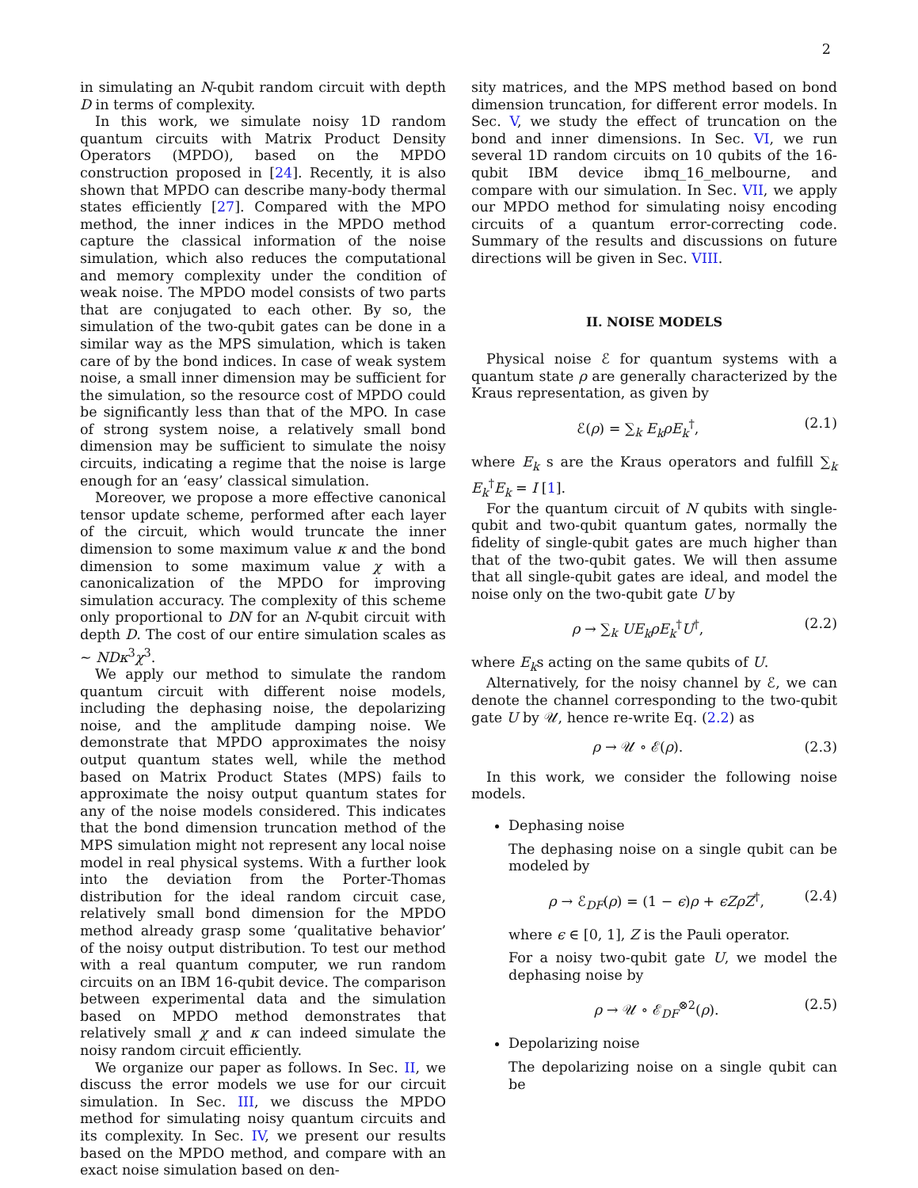2
in simulating an N-qubit random circuit with depth D in terms of complexity.
In this work, we simulate noisy 1D random quantum circuits with Matrix Product Density Operators (MPDO), based on the MPDO construction proposed in [24]. Recently, it is also shown that MPDO can describe many-body thermal states efficiently [27]. Compared with the MPO method, the inner indices in the MPDO method capture the classical information of the noise simulation, which also reduces the computational and memory complexity under the condition of weak noise. The MPDO model consists of two parts that are conjugated to each other. By so, the simulation of the two-qubit gates can be done in a similar way as the MPS simulation, which is taken care of by the bond indices. In case of weak system noise, a small inner dimension may be sufficient for the simulation, so the resource cost of MPDO could be significantly less than that of the MPO. In case of strong system noise, a relatively small bond dimension may be sufficient to simulate the noisy circuits, indicating a regime that the noise is large enough for an ‘easy’ classical simulation.
Moreover, we propose a more effective canonical tensor update scheme, performed after each layer of the circuit, which would truncate the inner dimension to some maximum value κ and the bond dimension to some maximum value χ with a canonicalization of the MPDO for improving simulation accuracy. The complexity of this scheme only proportional to DN for an N-qubit circuit with depth D. The cost of our entire simulation scales as ∼ NDκ<sup>3</sup>χ<sup>3</sup>.
We apply our method to simulate the random quantum circuit with different noise models, including the dephasing noise, the depolarizing noise, and the amplitude damping noise. We demonstrate that MPDO approximates the noisy output quantum states well, while the method based on Matrix Product States (MPS) fails to approximate the noisy output quantum states for any of the noise models considered. This indicates that the bond dimension truncation method of the MPS simulation might not represent any local noise model in real physical systems. With a further look into the deviation from the Porter-Thomas distribution for the ideal random circuit case, relatively small bond dimension for the MPDO method already grasp some ‘qualitative behavior’ of the noisy output distribution. To test our method with a real quantum computer, we run random circuits on an IBM 16-qubit device. The comparison between experimental data and the simulation based on MPDO method demonstrates that relatively small χ and κ can indeed simulate the noisy random circuit efficiently.
We organize our paper as follows. In Sec. II, we discuss the error models we use for our circuit simulation. In Sec. III, we discuss the MPDO method for simulating noisy quantum circuits and its complexity. In Sec. IV, we present our results based on the MPDO method, and compare with an exact noise simulation based on den-
sity matrices, and the MPS method based on bond dimension truncation, for different error models. In Sec. V, we study the effect of truncation on the bond and inner dimensions. In Sec. VI, we run several 1D random circuits on 10 qubits of the 16-qubit IBM device ibmq_16_melbourne, and compare with our simulation. In Sec. VII, we apply our MPDO method for simulating noisy encoding circuits of a quantum error-correcting code. Summary of the results and discussions on future directions will be given in Sec. VIII.
II. NOISE MODELS
Physical noise ℰ for quantum systems with a quantum state ρ are generally characterized by the Kraus representation, as given by
ℰ(ρ) = ∑<sub>k</sub> E<sub>k</sub>ρE<sub>k</sub><sup>†</sup>, (2.1)
where E<sub>k</sub> s are the Kraus operators and fulfill ∑<sub>k</sub> E<sub>k</sub><sup>†</sup>E<sub>k</sub> = I [1].
For the quantum circuit of N qubits with single-qubit and two-qubit quantum gates, normally the fidelity of single-qubit gates are much higher than that of the two-qubit gates. We will then assume that all single-qubit gates are ideal, and model the noise only on the two-qubit gate U by
ρ → ∑<sub>k</sub> UE<sub>k</sub>ρE<sub>k</sub><sup>†</sup>U<sup>†</sup>, (2.2)
where E<sub>k</sub>s acting on the same qubits of U.
Alternatively, for the noisy channel by ℰ, we can denote the channel corresponding to the two-qubit gate U by 𝒰, hence re-write Eq. (2.2) as
ρ → 𝒰 ∘ ℰ(ρ). (2.3)
In this work, we consider the following noise models.
Dephasing noise
The dephasing noise on a single qubit can be modeled by
ρ → ℰ<sub>DF</sub>(ρ) = (1 − ϵ)ρ + ϵZρZ<sup>†</sup>, (2.4)
where ϵ ∈ [0, 1], Z is the Pauli operator.
For a noisy two-qubit gate U, we model the dephasing noise by
ρ → 𝒰 ∘ ℰ<sub>DF</sub><sup>⊗2</sup>(ρ). (2.5)
Depolarizing noise
The depolarizing noise on a single qubit can be